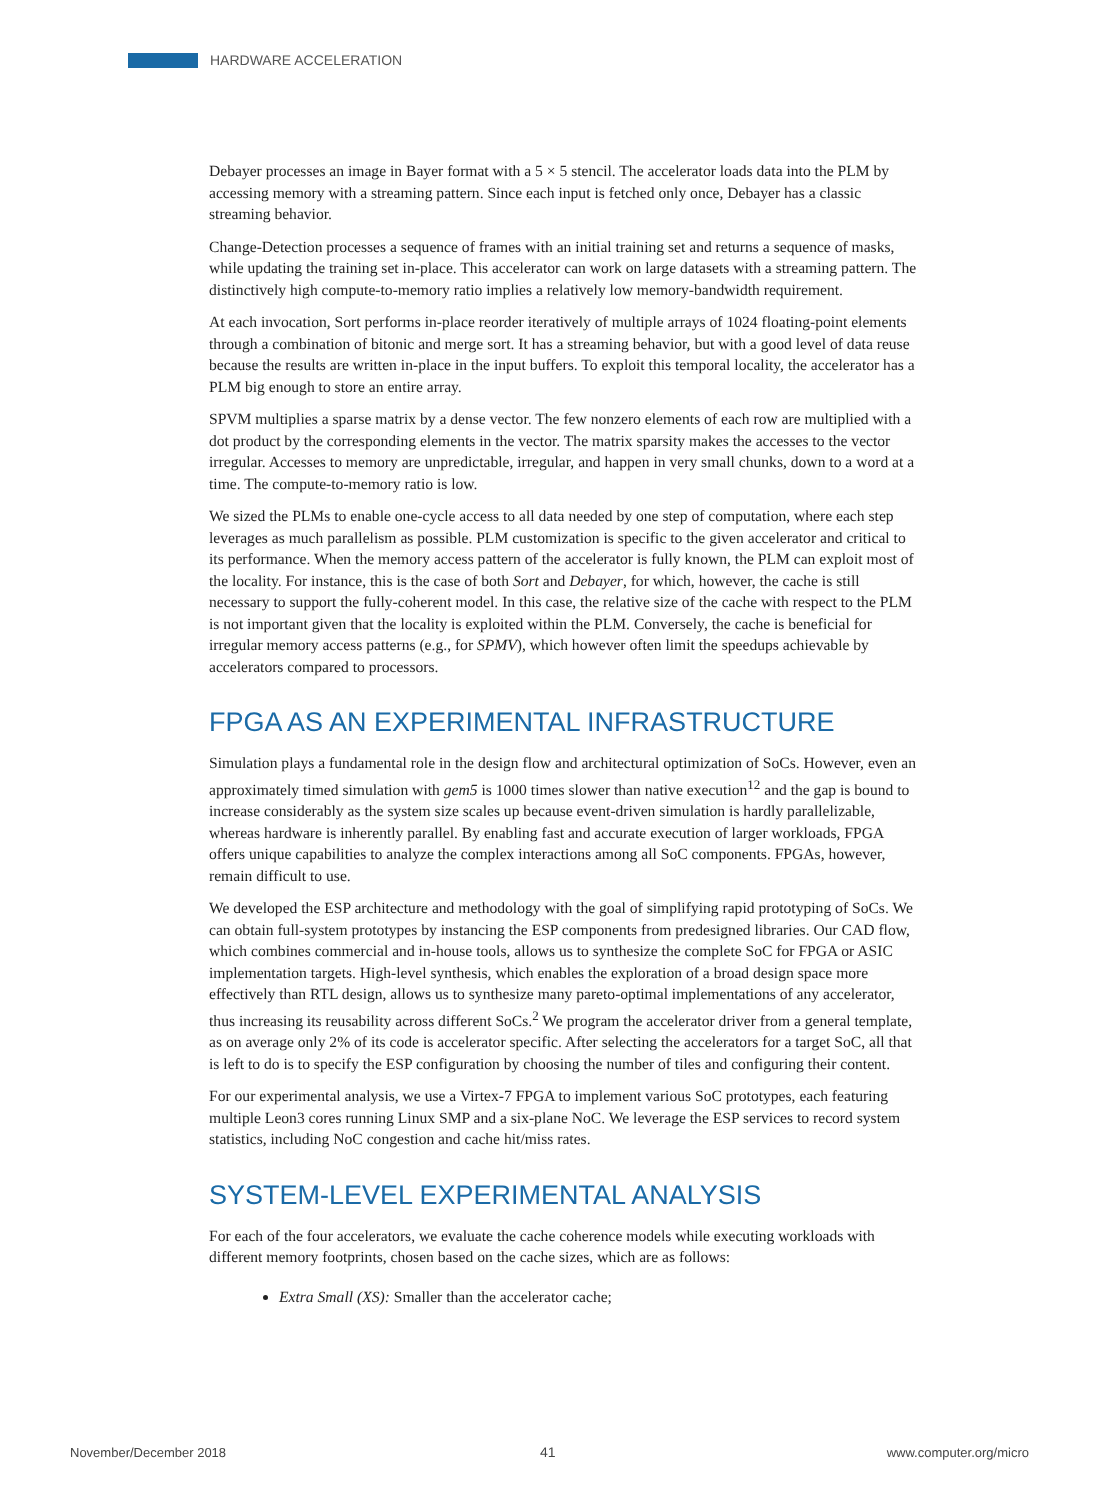HARDWARE ACCELERATION
Debayer processes an image in Bayer format with a 5 × 5 stencil. The accelerator loads data into the PLM by accessing memory with a streaming pattern. Since each input is fetched only once, Debayer has a classic streaming behavior.
Change-Detection processes a sequence of frames with an initial training set and returns a sequence of masks, while updating the training set in-place. This accelerator can work on large datasets with a streaming pattern. The distinctively high compute-to-memory ratio implies a relatively low memory-bandwidth requirement.
At each invocation, Sort performs in-place reorder iteratively of multiple arrays of 1024 floating-point elements through a combination of bitonic and merge sort. It has a streaming behavior, but with a good level of data reuse because the results are written in-place in the input buffers. To exploit this temporal locality, the accelerator has a PLM big enough to store an entire array.
SPVM multiplies a sparse matrix by a dense vector. The few nonzero elements of each row are multiplied with a dot product by the corresponding elements in the vector. The matrix sparsity makes the accesses to the vector irregular. Accesses to memory are unpredictable, irregular, and happen in very small chunks, down to a word at a time. The compute-to-memory ratio is low.
We sized the PLMs to enable one-cycle access to all data needed by one step of computation, where each step leverages as much parallelism as possible. PLM customization is specific to the given accelerator and critical to its performance. When the memory access pattern of the accelerator is fully known, the PLM can exploit most of the locality. For instance, this is the case of both Sort and Debayer, for which, however, the cache is still necessary to support the fully-coherent model. In this case, the relative size of the cache with respect to the PLM is not important given that the locality is exploited within the PLM. Conversely, the cache is beneficial for irregular memory access patterns (e.g., for SPMV), which however often limit the speedups achievable by accelerators compared to processors.
FPGA AS AN EXPERIMENTAL INFRASTRUCTURE
Simulation plays a fundamental role in the design flow and architectural optimization of SoCs. However, even an approximately timed simulation with gem5 is 1000 times slower than native execution<sup>12</sup> and the gap is bound to increase considerably as the system size scales up because event-driven simulation is hardly parallelizable, whereas hardware is inherently parallel. By enabling fast and accurate execution of larger workloads, FPGA offers unique capabilities to analyze the complex interactions among all SoC components. FPGAs, however, remain difficult to use.
We developed the ESP architecture and methodology with the goal of simplifying rapid prototyping of SoCs. We can obtain full-system prototypes by instancing the ESP components from predesigned libraries. Our CAD flow, which combines commercial and in-house tools, allows us to synthesize the complete SoC for FPGA or ASIC implementation targets. High-level synthesis, which enables the exploration of a broad design space more effectively than RTL design, allows us to synthesize many pareto-optimal implementations of any accelerator, thus increasing its reusability across different SoCs.<sup>2</sup> We program the accelerator driver from a general template, as on average only 2% of its code is accelerator specific. After selecting the accelerators for a target SoC, all that is left to do is to specify the ESP configuration by choosing the number of tiles and configuring their content.
For our experimental analysis, we use a Virtex-7 FPGA to implement various SoC prototypes, each featuring multiple Leon3 cores running Linux SMP and a six-plane NoC. We leverage the ESP services to record system statistics, including NoC congestion and cache hit/miss rates.
SYSTEM-LEVEL EXPERIMENTAL ANALYSIS
For each of the four accelerators, we evaluate the cache coherence models while executing workloads with different memory footprints, chosen based on the cache sizes, which are as follows:
Extra Small (XS): Smaller than the accelerator cache;
November/December 2018 41 www.computer.org/micro